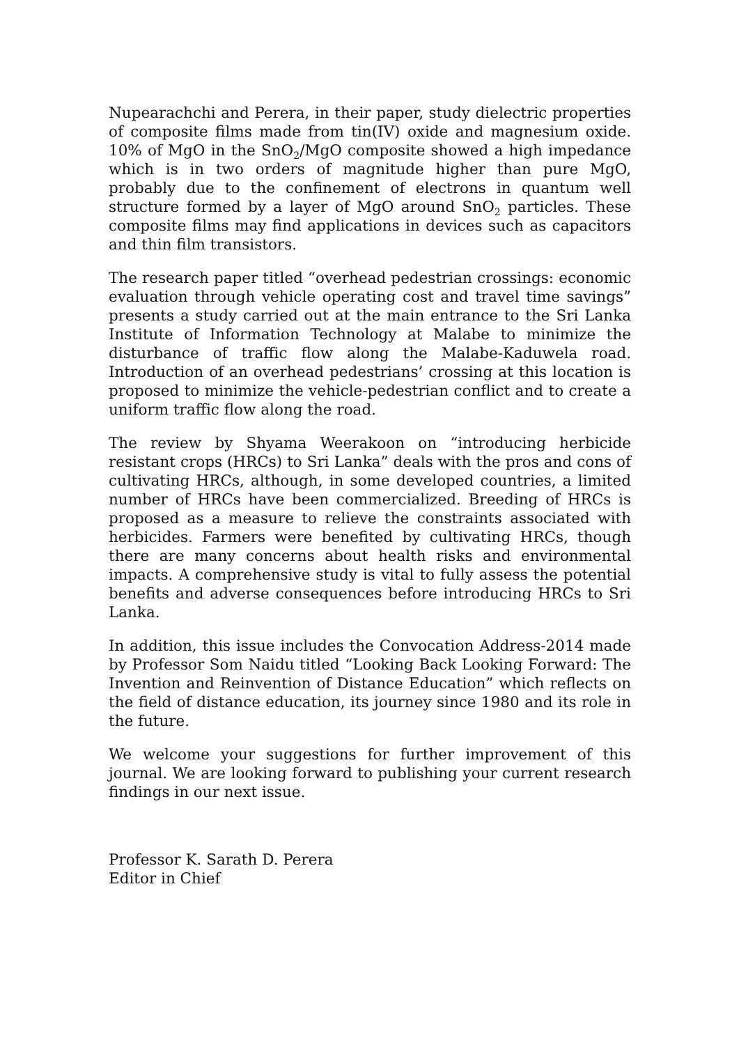Nupearachchi and Perera, in their paper, study dielectric properties of composite films made from tin(IV) oxide and magnesium oxide. 10% of MgO in the SnO<sub>2</sub>/MgO composite showed a high impedance which is in two orders of magnitude higher than pure MgO, probably due to the confinement of electrons in quantum well structure formed by a layer of MgO around SnO<sub>2</sub> particles. These composite films may find applications in devices such as capacitors and thin film transistors.
The research paper titled “overhead pedestrian crossings: economic evaluation through vehicle operating cost and travel time savings” presents a study carried out at the main entrance to the Sri Lanka Institute of Information Technology at Malabe to minimize the disturbance of traffic flow along the Malabe-Kaduwela road. Introduction of an overhead pedestrians’ crossing at this location is proposed to minimize the vehicle-pedestrian conflict and to create a uniform traffic flow along the road.
The review by Shyama Weerakoon on “introducing herbicide resistant crops (HRCs) to Sri Lanka” deals with the pros and cons of cultivating HRCs, although, in some developed countries, a limited number of HRCs have been commercialized. Breeding of HRCs is proposed as a measure to relieve the constraints associated with herbicides. Farmers were benefited by cultivating HRCs, though there are many concerns about health risks and environmental impacts. A comprehensive study is vital to fully assess the potential benefits and adverse consequences before introducing HRCs to Sri Lanka.
In addition, this issue includes the Convocation Address-2014 made by Professor Som Naidu titled “Looking Back Looking Forward: The Invention and Reinvention of Distance Education” which reflects on the field of distance education, its journey since 1980 and its role in the future.
We welcome your suggestions for further improvement of this journal. We are looking forward to publishing your current research findings in our next issue.
Professor K. Sarath D. Perera
Editor in Chief